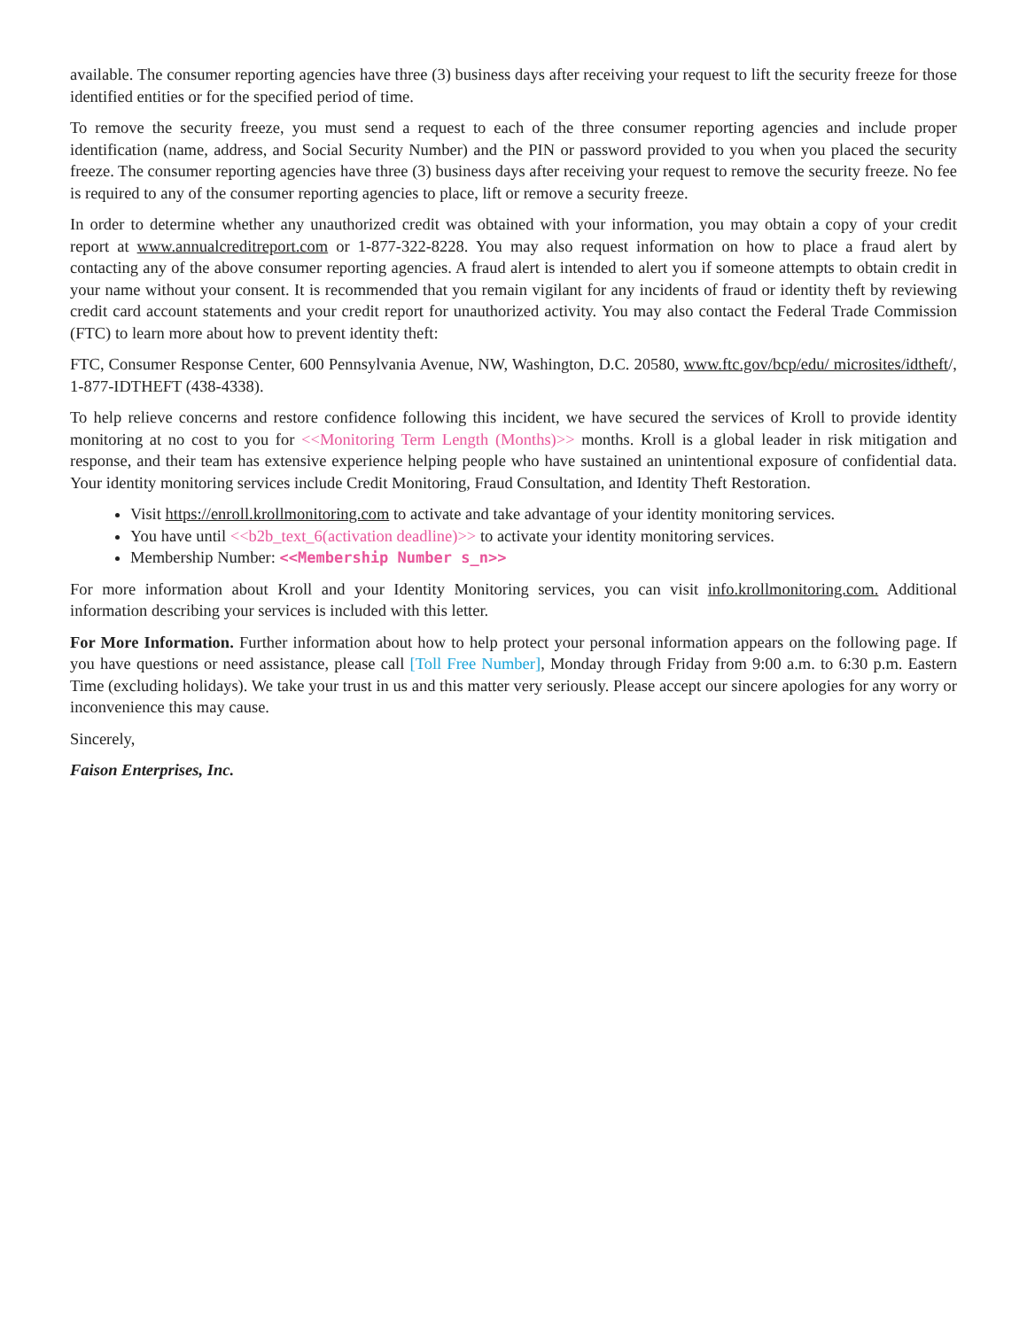available. The consumer reporting agencies have three (3) business days after receiving your request to lift the security freeze for those identified entities or for the specified period of time.
To remove the security freeze, you must send a request to each of the three consumer reporting agencies and include proper identification (name, address, and Social Security Number) and the PIN or password provided to you when you placed the security freeze. The consumer reporting agencies have three (3) business days after receiving your request to remove the security freeze. No fee is required to any of the consumer reporting agencies to place, lift or remove a security freeze.
In order to determine whether any unauthorized credit was obtained with your information, you may obtain a copy of your credit report at www.annualcreditreport.com or 1-877-322-8228. You may also request information on how to place a fraud alert by contacting any of the above consumer reporting agencies. A fraud alert is intended to alert you if someone attempts to obtain credit in your name without your consent. It is recommended that you remain vigilant for any incidents of fraud or identity theft by reviewing credit card account statements and your credit report for unauthorized activity. You may also contact the Federal Trade Commission (FTC) to learn more about how to prevent identity theft:
FTC, Consumer Response Center, 600 Pennsylvania Avenue, NW, Washington, D.C. 20580, www.ftc.gov/bcp/edu/ microsites/idtheft/, 1-877-IDTHEFT (438-4338).
To help relieve concerns and restore confidence following this incident, we have secured the services of Kroll to provide identity monitoring at no cost to you for <<Monitoring Term Length (Months)>> months. Kroll is a global leader in risk mitigation and response, and their team has extensive experience helping people who have sustained an unintentional exposure of confidential data. Your identity monitoring services include Credit Monitoring, Fraud Consultation, and Identity Theft Restoration.
Visit https://enroll.krollmonitoring.com to activate and take advantage of your identity monitoring services.
You have until <<b2b_text_6(activation deadline)>> to activate your identity monitoring services.
Membership Number: <<Membership Number s_n>>
For more information about Kroll and your Identity Monitoring services, you can visit info.krollmonitoring.com. Additional information describing your services is included with this letter.
For More Information. Further information about how to help protect your personal information appears on the following page. If you have questions or need assistance, please call [Toll Free Number], Monday through Friday from 9:00 a.m. to 6:30 p.m. Eastern Time (excluding holidays). We take your trust in us and this matter very seriously. Please accept our sincere apologies for any worry or inconvenience this may cause.
Sincerely,
Faison Enterprises, Inc.